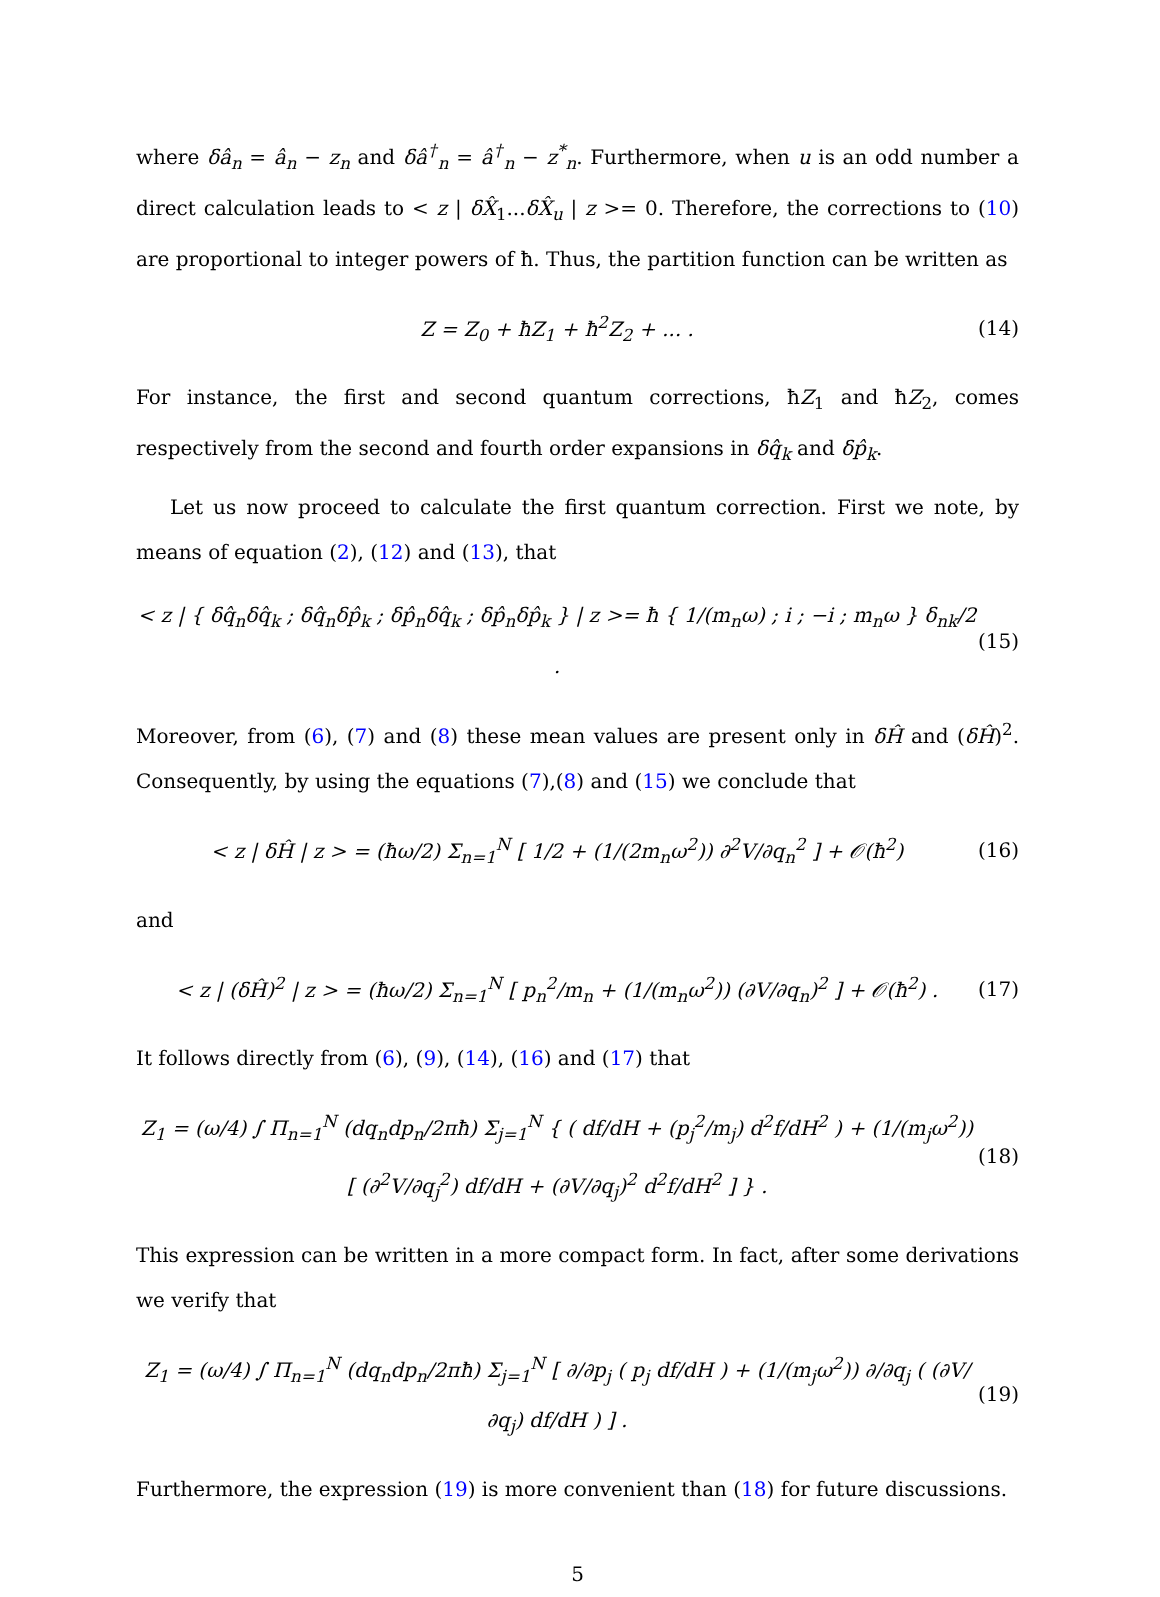where δâ<sub>n</sub> = â<sub>n</sub> − z<sub>n</sub> and δâ<sup>†</sup><sub>n</sub> = â<sup>†</sup><sub>n</sub> − z<sup>*</sup><sub>n</sub>. Furthermore, when u is an odd number a direct calculation leads to < z | δX̂<sub>1</sub>...δX̂<sub>u</sub> | z >= 0. Therefore, the corrections to (10) are proportional to integer powers of ħ. Thus, the partition function can be written as
Z = Z<sub>0</sub> + ħZ<sub>1</sub> + ħ<sup>2</sup>Z<sub>2</sub> + ... . (14)
For instance, the first and second quantum corrections, ħZ<sub>1</sub> and ħZ<sub>2</sub>, comes respectively from the second and fourth order expansions in δq̂<sub>k</sub> and δp̂<sub>k</sub>.
Let us now proceed to calculate the first quantum correction. First we note, by means of equation (2), (12) and (13), that
< z | { δq̂<sub>n</sub>δq̂<sub>k</sub> ; δq̂<sub>n</sub>δp̂<sub>k</sub> ; δp̂<sub>n</sub>δq̂<sub>k</sub> ; δp̂<sub>n</sub>δp̂<sub>k</sub> } | z >= ħ { 1/(m<sub>n</sub>ω) ; i ; −i ; m<sub>n</sub>ω } δ<sub>nk</sub>/2 . (15)
Moreover, from (6), (7) and (8) these mean values are present only in δĤ and (δĤ)<sup>2</sup>. Consequently, by using the equations (7),(8) and (15) we conclude that
< z | δĤ | z > = (ħω/2) Σ<sub>n=1</sub><sup>N</sup> [ 1/2 + (1/(2m<sub>n</sub>ω<sup>2</sup>)) ∂<sup>2</sup>V/∂q<sub>n</sub><sup>2</sup> ] + 𝒪(ħ<sup>2</sup>) (16)
and
< z | (δĤ)<sup>2</sup> | z > = (ħω/2) Σ<sub>n=1</sub><sup>N</sup> [ p<sub>n</sub><sup>2</sup>/m<sub>n</sub> + (1/(m<sub>n</sub>ω<sup>2</sup>)) (∂V/∂q<sub>n</sub>)<sup>2</sup> ] + 𝒪(ħ<sup>2</sup>) . (17)
It follows directly from (6), (9), (14), (16) and (17) that
Z<sub>1</sub> = (ω/4) ∫ Π<sub>n=1</sub><sup>N</sup> (dq<sub>n</sub>dp<sub>n</sub>/2πħ) Σ<sub>j=1</sub><sup>N</sup> { ( df/dH + (p<sub>j</sub><sup>2</sup>/m<sub>j</sub>) d<sup>2</sup>f/dH<sup>2</sup> ) + (1/(m<sub>j</sub>ω<sup>2</sup>)) [ (∂<sup>2</sup>V/∂q<sub>j</sub><sup>2</sup>) df/dH + (∂V/∂q<sub>j</sub>)<sup>2</sup> d<sup>2</sup>f/dH<sup>2</sup> ] } . (18)
This expression can be written in a more compact form. In fact, after some derivations we verify that
Z<sub>1</sub> = (ω/4) ∫ Π<sub>n=1</sub><sup>N</sup> (dq<sub>n</sub>dp<sub>n</sub>/2πħ) Σ<sub>j=1</sub><sup>N</sup> [ ∂/∂p<sub>j</sub> ( p<sub>j</sub> df/dH ) + (1/(m<sub>j</sub>ω<sup>2</sup>)) ∂/∂q<sub>j</sub> ( (∂V/∂q<sub>j</sub>) df/dH ) ] . (19)
Furthermore, the expression (19) is more convenient than (18) for future discussions.
5